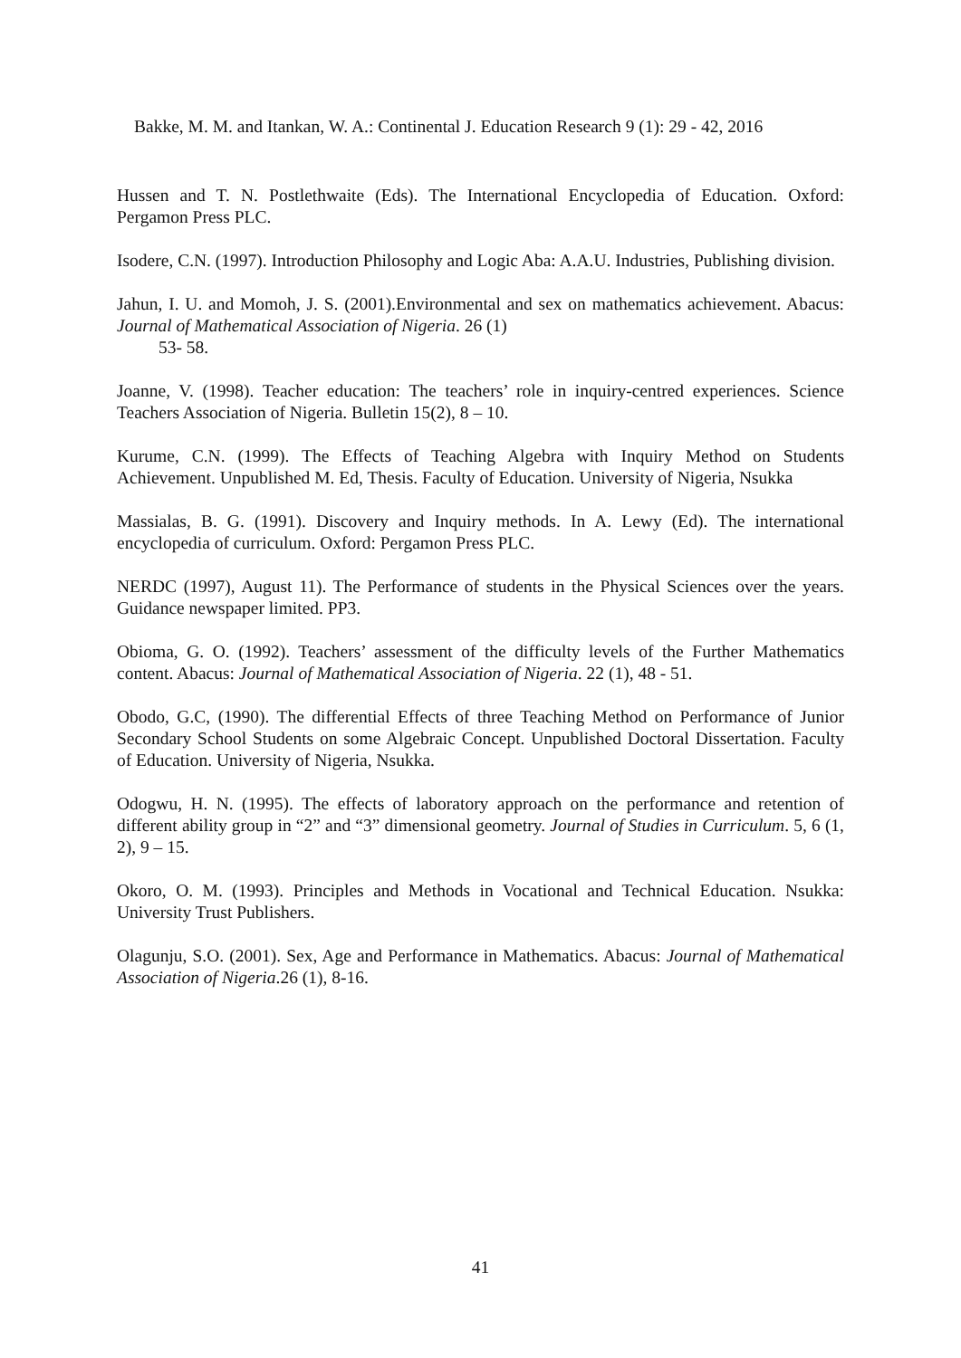Bakke, M. M. and Itankan, W. A.: Continental J. Education Research 9 (1): 29 - 42, 2016
Hussen and T. N. Postlethwaite (Eds). The International Encyclopedia of Education. Oxford: Pergamon Press PLC.
Isodere, C.N. (1997). Introduction Philosophy and Logic Aba: A.A.U. Industries, Publishing division.
Jahun, I. U. and Momoh, J. S. (2001).Environmental and sex on mathematics achievement. Abacus: Journal of Mathematical Association of Nigeria. 26 (1)
53- 58.
Joanne, V. (1998). Teacher education: The teachers’ role in inquiry-centred experiences. Science Teachers Association of Nigeria. Bulletin 15(2), 8 – 10.
Kurume, C.N. (1999). The Effects of Teaching Algebra with Inquiry Method on Students Achievement. Unpublished M. Ed, Thesis. Faculty of Education. University of Nigeria, Nsukka
Massialas, B. G. (1991). Discovery and Inquiry methods. In A. Lewy (Ed). The international encyclopedia of curriculum. Oxford: Pergamon Press PLC.
NERDC (1997), August 11). The Performance of students in the Physical Sciences over the years. Guidance newspaper limited. PP3.
Obioma, G. O. (1992). Teachers’ assessment of the difficulty levels of the Further Mathematics content. Abacus: Journal of Mathematical Association of Nigeria. 22 (1), 48 - 51.
Obodo, G.C, (1990). The differential Effects of three Teaching Method on Performance of Junior Secondary School Students on some Algebraic Concept. Unpublished Doctoral Dissertation. Faculty of Education. University of Nigeria, Nsukka.
Odogwu, H. N. (1995). The effects of laboratory approach on the performance and retention of different ability group in “2” and “3” dimensional geometry. Journal of Studies in Curriculum. 5, 6 (1, 2), 9 – 15.
Okoro, O. M. (1993). Principles and Methods in Vocational and Technical Education. Nsukka: University Trust Publishers.
Olagunju, S.O. (2001). Sex, Age and Performance in Mathematics. Abacus: Journal of Mathematical Association of Nigeria.26 (1), 8-16.
41